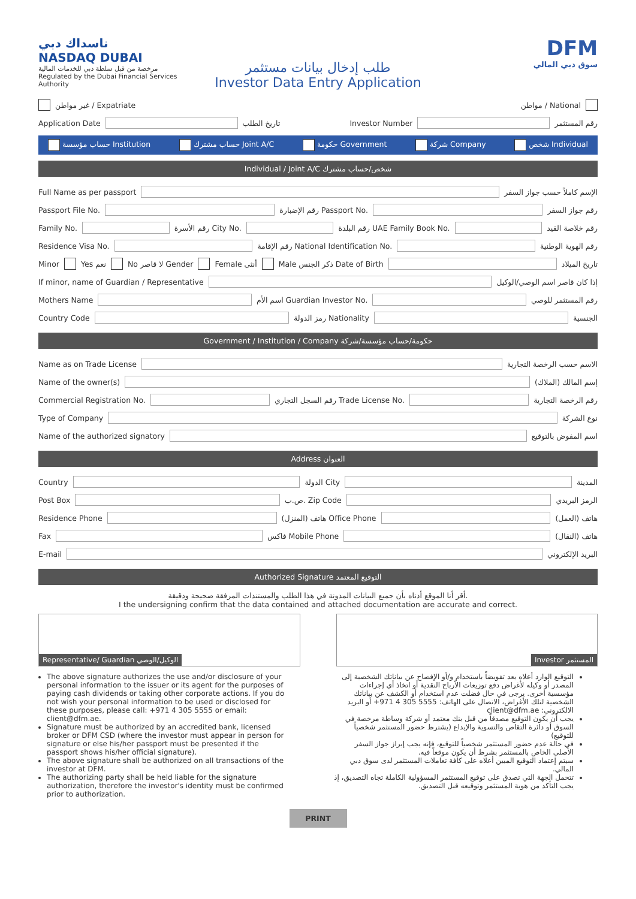ناسداك دبي
NASDAQ DUBAI
مرخصة من قبل سلطة دبي للخدمات المالية
Regulated by the Dubai Financial Services Authority
DFM
سوق دبي المالي
طلب إدخال بيانات مستثمر
Investor Data Entry Application
غير مواطن / Expatriate مواطن / National
Application Date تاريخ الطلب Investor Number رقم المستثمر
حساب مؤسسة Institution حساب مشترك Joint A/C حكومة Government شركة Company شخص Individual
Individual / Joint A/C شخص/حساب مشترك
Full Name as per passport الإسم كاملاً حسب جواز السفر
Passport File No. رقم الإضبارة Passport No. رقم جواز السفر
Family No. رقم الأسرة City No. رقم البلدة UAE Family Book No. رقم خلاصة القيد
Residence Visa No. رقم الإقامة National Identification No. رقم الهوية الوطنية
Minor Yes نعم No لا قاصر Gender Female أنثى Male ذكر الجنس Date of Birth تاريخ الميلاد
If minor, name of Guardian / Representative إذا كان قاصر اسم الوصي/الوكيل
Mothers Name اسم الأم Guardian Investor No. رقم المستثمر للوصي
Country Code رمز الدولة Nationality الجنسية
Government / Institution / Company حكومة/حساب مؤسسة/شركة
Name as on Trade License الاسم حسب الرخصة التجارية
Name of the owner(s) إسم المالك (الملاك)
Commercial Registration No. رقم السجل التجاري Trade License No. رقم الرخصة التجارية
Type of Company نوع الشركة
Name of the authorized signatory اسم المفوض بالتوقيع
Address العنوان
Country الدولة City المدينة
Post Box ص.ب. Zip Code الرمز البريدي
Residence Phone هاتف (المنزل) Office Phone هاتف (العمل)
Fax فاكس Mobile Phone هاتف (النقال)
E-mail البريد الإلكتروني
Authorized Signature التوقيع المعتمد
أقر أنا الموقع أدناه بأن جميع البيانات المدونة في هذا الطلب والمستندات المرفقة صحيحة ودقيقة.
I the undersigning confirm that the data contained and attached documentation are accurate and correct.
Representative/ Guardian الوكيل/الوصي
Investor المستثمر
The above signature authorizes the use and/or disclosure of your personal information to the issuer or its agent for the purposes of paying cash dividends or taking other corporate actions. If you do not wish your personal information to be used or disclosed for these purposes, please call: +971 4 305 5555 or email: client@dfm.ae.
Signature must be authorized by an accredited bank, licensed broker or DFM CSD (where the investor must appear in person for signature or else his/her passport must be presented if the passport shows his/her official signature).
The above signature shall be authorized on all transactions of the investor at DFM.
The authorizing party shall be held liable for the signature authorization, therefore the investor's identity must be confirmed prior to authorization.
التوقيع الوارد أعلاه يعد تفويضاً باستخدام و/أو الإفصاح عن بياناتك الشخصية إلى المصدر أو وكيله لأغراض دفع توزيعات الأرباح النقدية أو اتخاذ أي إجراءات مؤسسية أخرى. يرجى في حال فضلت عدم استخدام أو الكشف عن بياناتك الشخصية لتلك الأغراض، الاتصال على الهاتف: 5555 305 4 971+ أو البريد الالكتروني: client@dfm.ae
يجب أن يكون التوقيع مصدقاً من قبل بنك معتمد أو شركة وساطة مرخصة في السوق أو دائرة التقاص والتسوية والإيداع (يشترط حضور المستثمر شخصياً للتوقيع)
في حالة عدم حضور المستثمر شخصياً للتوقيع، فإنه يجب إبراز جواز السفر الأصلي الخاص بالمستثمر بشرط أن يكون موقعاً فيه.
سيتم إعتماد التوقيع المبين أعلاه على كافة تعاملات المستثمر لدى سوق دبي المالي.
تتحمل الجهة التي تصدق على توقيع المستثمر المسؤولية الكاملة تجاه التصديق، إذ يجب التأكد من هوية المستثمر وتوقيعه قبل التصديق.
PRINT